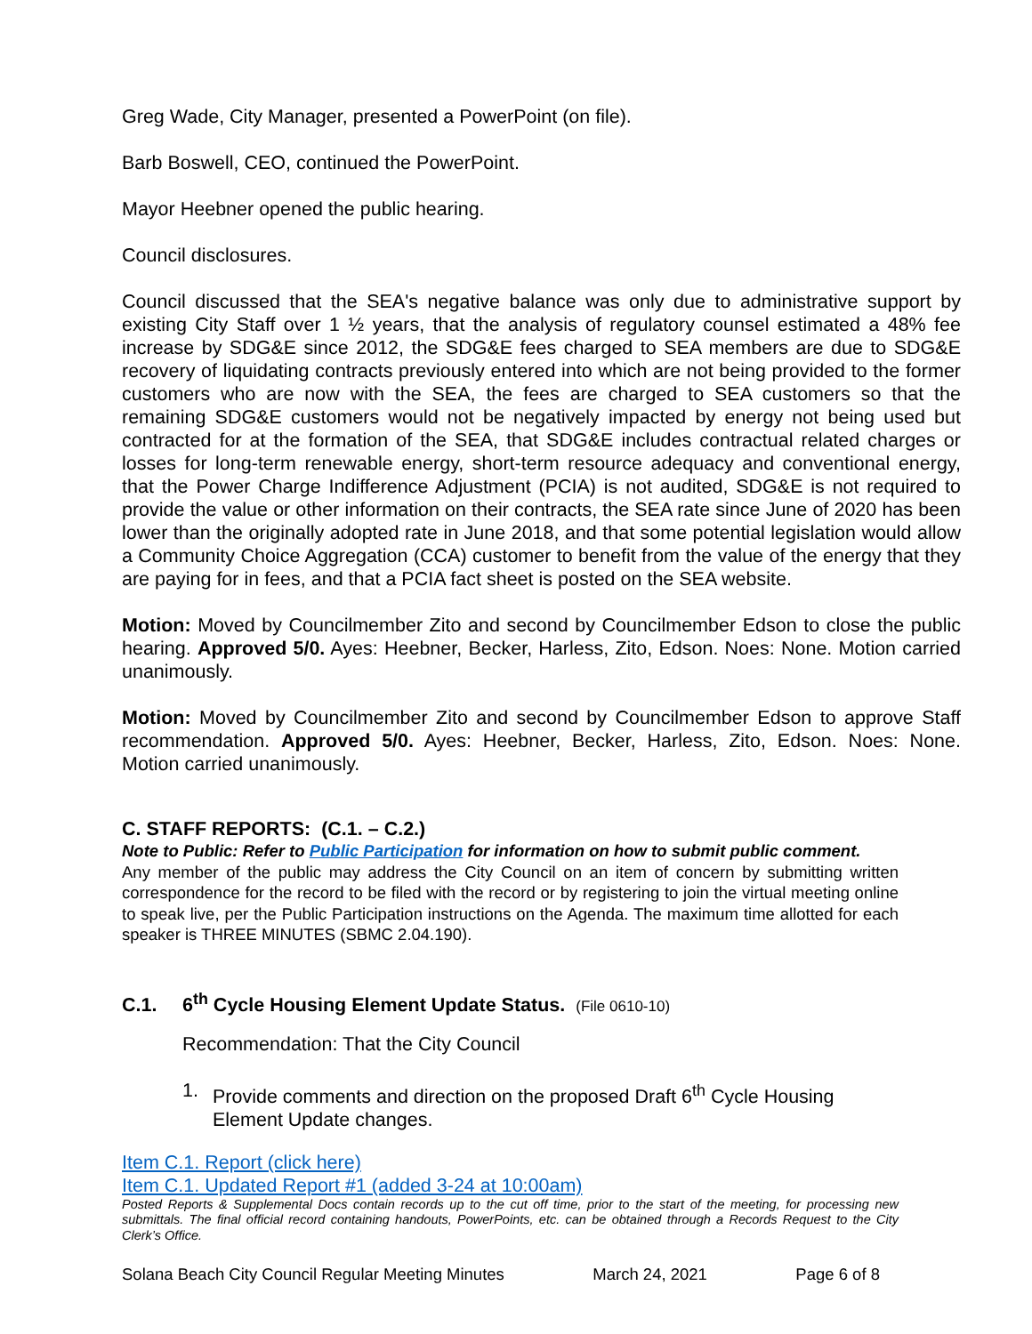Greg Wade, City Manager, presented a PowerPoint (on file).
Barb Boswell, CEO, continued the PowerPoint.
Mayor Heebner opened the public hearing.
Council disclosures.
Council discussed that the SEA's negative balance was only due to administrative support by existing City Staff over 1 ½ years, that the analysis of regulatory counsel estimated a 48% fee increase by SDG&E since 2012, the SDG&E fees charged to SEA members are due to SDG&E recovery of liquidating contracts previously entered into which are not being provided to the former customers who are now with the SEA, the fees are charged to SEA customers so that the remaining SDG&E customers would not be negatively impacted by energy not being used but contracted for at the formation of the SEA, that SDG&E includes contractual related charges or losses for long-term renewable energy, short-term resource adequacy and conventional energy, that the Power Charge Indifference Adjustment (PCIA) is not audited, SDG&E is not required to provide the value or other information on their contracts, the SEA rate since June of 2020 has been lower than the originally adopted rate in June 2018, and that some potential legislation would allow a Community Choice Aggregation (CCA) customer to benefit from the value of the energy that they are paying for in fees, and that a PCIA fact sheet is posted on the SEA website.
Motion: Moved by Councilmember Zito and second by Councilmember Edson to close the public hearing. Approved 5/0. Ayes: Heebner, Becker, Harless, Zito, Edson. Noes: None. Motion carried unanimously.
Motion: Moved by Councilmember Zito and second by Councilmember Edson to approve Staff recommendation. Approved 5/0. Ayes: Heebner, Becker, Harless, Zito, Edson. Noes: None. Motion carried unanimously.
C. STAFF REPORTS: (C.1. – C.2.)
Note to Public: Refer to Public Participation for information on how to submit public comment.
Any member of the public may address the City Council on an item of concern by submitting written correspondence for the record to be filed with the record or by registering to join the virtual meeting online to speak live, per the Public Participation instructions on the Agenda. The maximum time allotted for each speaker is THREE MINUTES (SBMC 2.04.190).
C.1. 6<sup>th</sup> Cycle Housing Element Update Status. (File 0610-10)
Recommendation: That the City Council
1. Provide comments and direction on the proposed Draft 6<sup>th</sup> Cycle Housing Element Update changes.
Item C.1. Report (click here)
Item C.1. Updated Report #1 (added 3-24 at 10:00am)
Posted Reports & Supplemental Docs contain records up to the cut off time, prior to the start of the meeting, for processing new submittals. The final official record containing handouts, PowerPoints, etc. can be obtained through a Records Request to the City Clerk’s Office.
Solana Beach City Council Regular Meeting Minutes March 24, 2021 Page 6 of 8